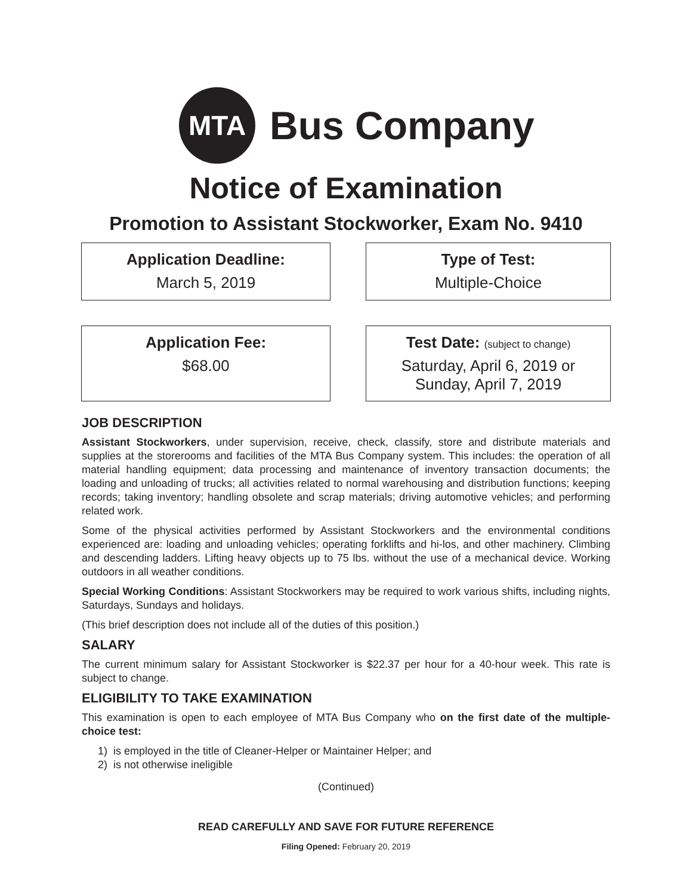MTA
Bus Company
Notice of Examination
Promotion to Assistant Stockworker, Exam No. 9410
Application Deadline:
March 5, 2019
Type of Test:
Multiple-Choice
Application Fee:
$68.00
Test Date: (subject to change)
Saturday, April 6, 2019 or
Sunday, April 7, 2019
JOB DESCRIPTION
Assistant Stockworkers, under supervision, receive, check, classify, store and distribute materials and supplies at the storerooms and facilities of the MTA Bus Company system. This includes: the operation of all material handling equipment; data processing and maintenance of inventory transaction documents; the loading and unloading of trucks; all activities related to normal warehousing and distribution functions; keeping records; taking inventory; handling obsolete and scrap materials; driving automotive vehicles; and performing related work.
Some of the physical activities performed by Assistant Stockworkers and the environmental conditions experienced are: loading and unloading vehicles; operating forklifts and hi-los, and other machinery. Climbing and descending ladders. Lifting heavy objects up to 75 lbs. without the use of a mechanical device. Working outdoors in all weather conditions.
Special Working Conditions: Assistant Stockworkers may be required to work various shifts, including nights, Saturdays, Sundays and holidays.
(This brief description does not include all of the duties of this position.)
SALARY
The current minimum salary for Assistant Stockworker is $22.37 per hour for a 40-hour week. This rate is subject to change.
ELIGIBILITY TO TAKE EXAMINATION
This examination is open to each employee of MTA Bus Company who on the first date of the multiple-choice test:
1) is employed in the title of Cleaner-Helper or Maintainer Helper; and
2) is not otherwise ineligible
(Continued)
READ CAREFULLY AND SAVE FOR FUTURE REFERENCE
Filing Opened: February 20, 2019